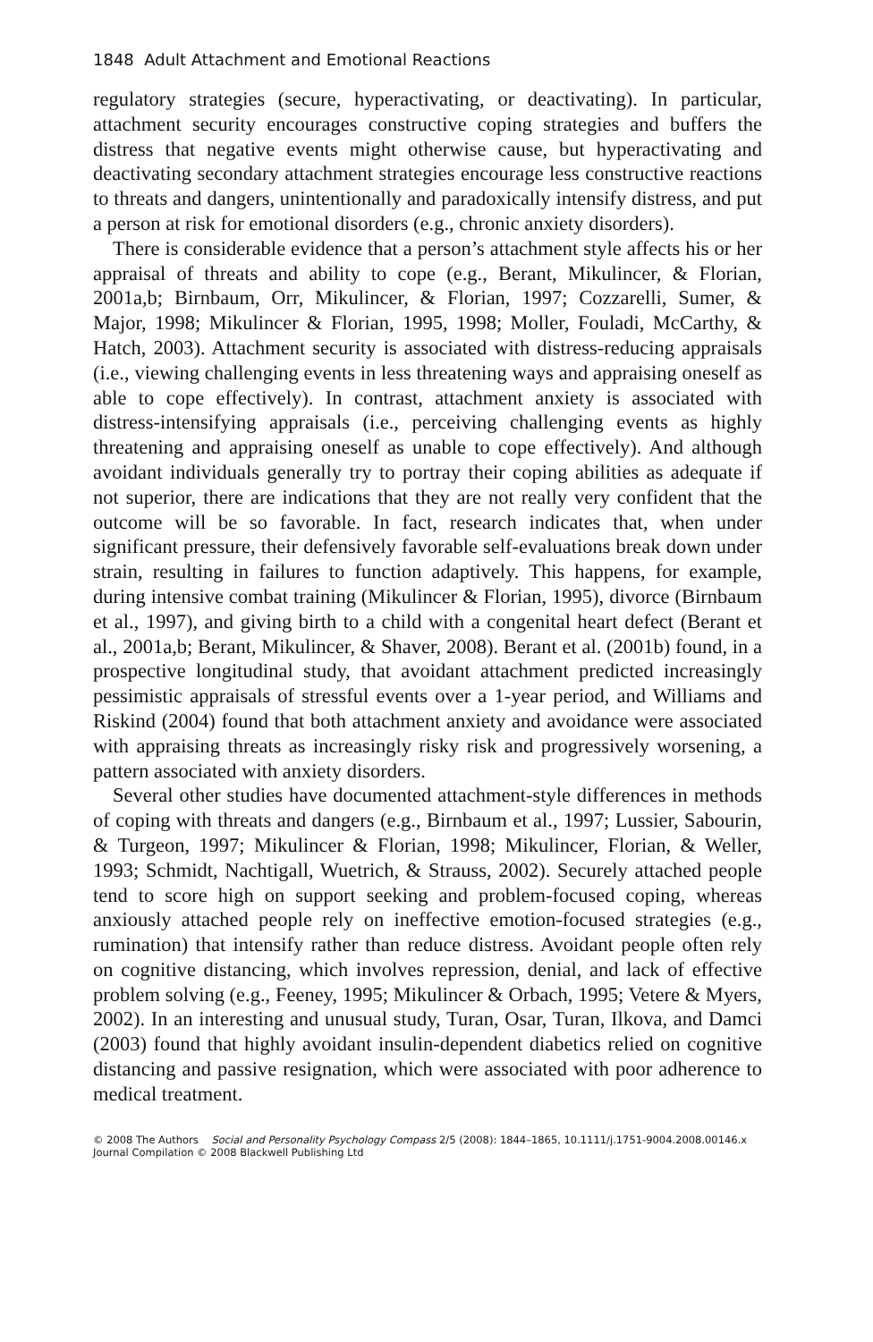1848 Adult Attachment and Emotional Reactions
regulatory strategies (secure, hyperactivating, or deactivating). In particular, attachment security encourages constructive coping strategies and buffers the distress that negative events might otherwise cause, but hyperactivating and deactivating secondary attachment strategies encourage less constructive reactions to threats and dangers, unintentionally and paradoxically intensify distress, and put a person at risk for emotional disorders (e.g., chronic anxiety disorders).
There is considerable evidence that a person’s attachment style affects his or her appraisal of threats and ability to cope (e.g., Berant, Mikulincer, & Florian, 2001a,b; Birnbaum, Orr, Mikulincer, & Florian, 1997; Cozzarelli, Sumer, & Major, 1998; Mikulincer & Florian, 1995, 1998; Moller, Fouladi, McCarthy, & Hatch, 2003). Attachment security is associated with distress-reducing appraisals (i.e., viewing challenging events in less threatening ways and appraising oneself as able to cope effectively). In contrast, attachment anxiety is associated with distress-intensifying appraisals (i.e., perceiving challenging events as highly threatening and appraising oneself as unable to cope effectively). And although avoidant individuals generally try to portray their coping abilities as adequate if not superior, there are indications that they are not really very confident that the outcome will be so favorable. In fact, research indicates that, when under significant pressure, their defensively favorable self-evaluations break down under strain, resulting in failures to function adaptively. This happens, for example, during intensive combat training (Mikulincer & Florian, 1995), divorce (Birnbaum et al., 1997), and giving birth to a child with a congenital heart defect (Berant et al., 2001a,b; Berant, Mikulincer, & Shaver, 2008). Berant et al. (2001b) found, in a prospective longitudinal study, that avoidant attachment predicted increasingly pessimistic appraisals of stressful events over a 1-year period, and Williams and Riskind (2004) found that both attachment anxiety and avoidance were associated with appraising threats as increasingly risky risk and progressively worsening, a pattern associated with anxiety disorders.
Several other studies have documented attachment-style differences in methods of coping with threats and dangers (e.g., Birnbaum et al., 1997; Lussier, Sabourin, & Turgeon, 1997; Mikulincer & Florian, 1998; Mikulincer, Florian, & Weller, 1993; Schmidt, Nachtigall, Wuetrich, & Strauss, 2002). Securely attached people tend to score high on support seeking and problem-focused coping, whereas anxiously attached people rely on ineffective emotion-focused strategies (e.g., rumination) that intensify rather than reduce distress. Avoidant people often rely on cognitive distancing, which involves repression, denial, and lack of effective problem solving (e.g., Feeney, 1995; Mikulincer & Orbach, 1995; Vetere & Myers, 2002). In an interesting and unusual study, Turan, Osar, Turan, Ilkova, and Damci (2003) found that highly avoidant insulin-dependent diabetics relied on cognitive distancing and passive resignation, which were associated with poor adherence to medical treatment.
© 2008 The Authors Social and Personality Psychology Compass 2/5 (2008): 1844–1865, 10.1111/j.1751-9004.2008.00146.x
Journal Compilation © 2008 Blackwell Publishing Ltd